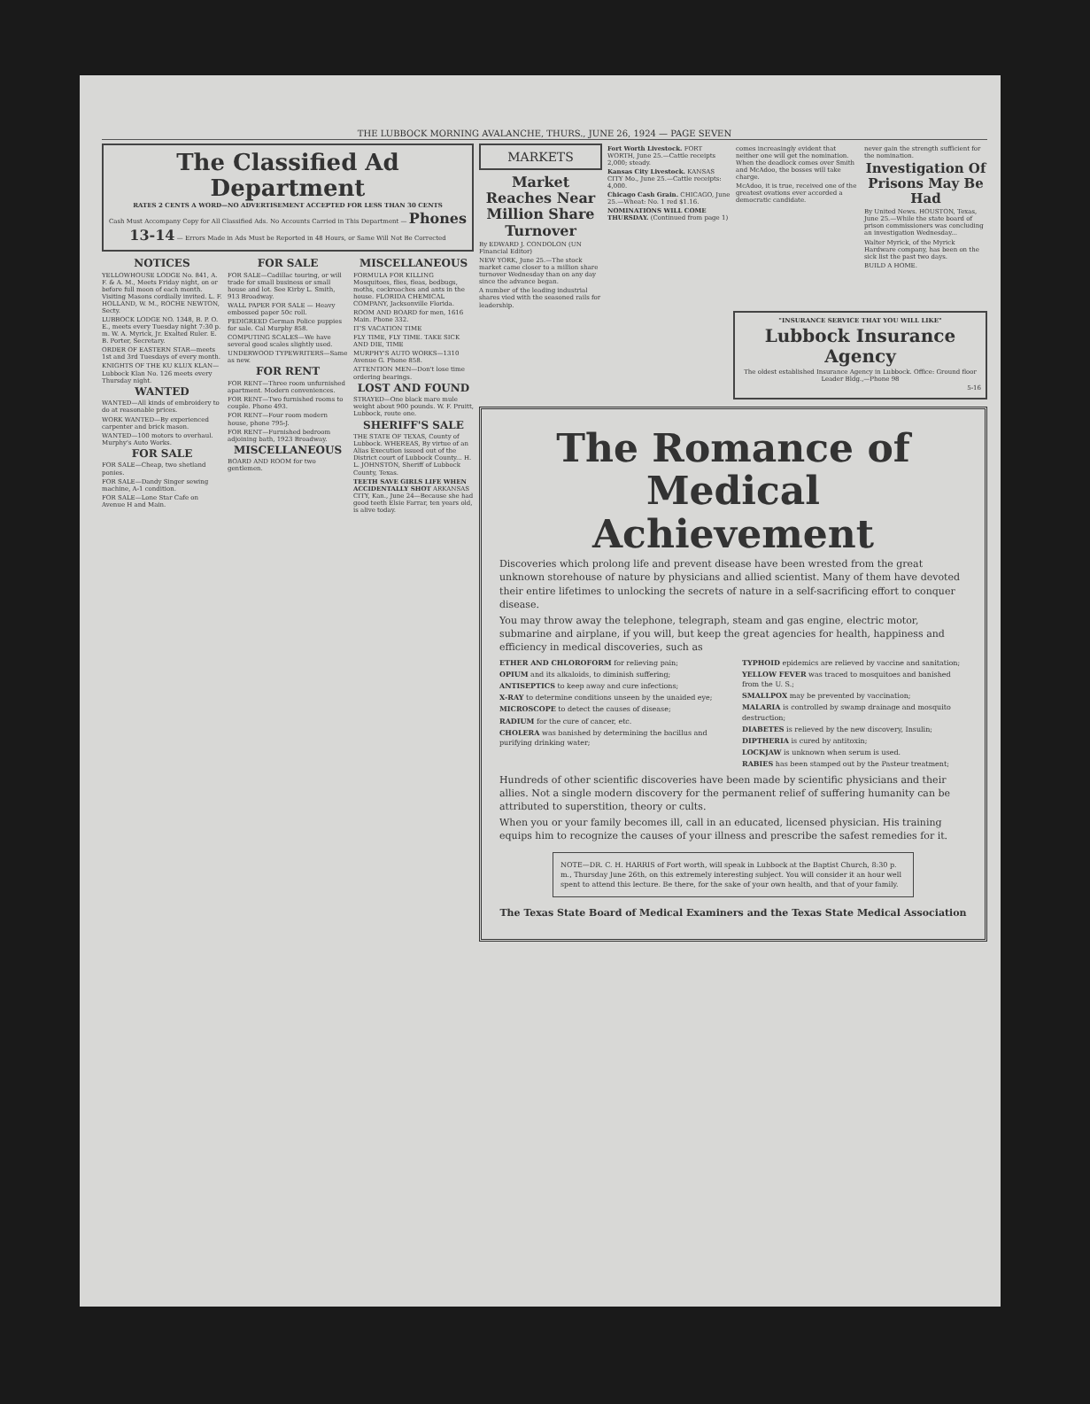THE LUBBOCK MORNING AVALANCHE, THURS., JUNE 26, 1924 — PAGE SEVEN
The Classified Ad Department
RATES 2 CENTS A WORD—NO ADVERTISEMENT ACCEPTED FOR LESS THAN 30 CENTS
Cash Must Accompany Copy for All Classified Ads. No Accounts Carried in This Department — Phones 13-14 — Errors Made in Ads Must be Reported in 48 Hours, or Same Will Not Be Corrected
NOTICES
YELLOWHOUSE LODGE No. 841, A. F. & A. M., Meets Friday night, on or before full moon of each month. Visiting Masons cordially invited. L. F. HOLLAND, W. M., ROCHE NEWTON, Secty.
LUBBOCK LODGE NO. 1348, B. P. O. E., meets every Tuesday night 7:30 p. m. W. A. Myrick, Jr. Exalted Ruler. E. B. Porter, Secretary.
ORDER OF EASTERN STAR—meets 1st and 3rd Tuesdays of every month.
KNIGHTS OF THE KU KLUX KLAN—Lubbock Klan No. 126 meets every Thursday night.
WANTED
WANTED—All kinds of embroidery to do at reasonable prices.
WORK WANTED—By experienced carpenter and brick mason.
WANTED—100 motors to overhaul. Murphy's Auto Works.
FOR SALE
FOR SALE—Cheap, two shetland ponies.
FOR SALE—Dandy Singer sewing machine, A-1 condition.
FOR SALE—Lone Star Cafe on Avenue H and Main.
FOR SALE
FOR SALE—Cadillac touring, or will trade for small business or small house and lot. See Kirby L. Smith, 913 Broadway.
WALL PAPER FOR SALE — Heavy embossed paper 50c roll.
PEDIGREED German Police puppies for sale. Cal Murphy 858.
COMPUTING SCALES—We have several good scales slightly used.
UNDERWOOD TYPEWRITERS—Same as new.
FOR RENT
FOR RENT—Three room unfurnished apartment. Modern conveniences.
FOR RENT—Two furnished rooms to couple. Phone 493.
FOR RENT—Four room modern house, phone 795-J.
FOR RENT—Furnished bedroom adjoining bath, 1923 Broadway.
MISCELLANEOUS
BOARD AND ROOM for two gentlemen.
MISCELLANEOUS
FORMULA FOR KILLING Mosquitoes, flies, fleas, bedbugs, moths, cockroaches and ants in the house. FLORIDA CHEMICAL COMPANY, Jacksonville Florida.
ROOM AND BOARD for men, 1616 Main. Phone 332.
IT'S VACATION TIME
FLY TIME, FLY TIME. TAKE SICK AND DIE, TIME
MURPHY'S AUTO WORKS—1310 Avenue G. Phone 858.
ATTENTION MEN—Don't lose time ordering bearings.
LOST AND FOUND
STRAYED—One black mare mule weight about 900 pounds. W. F. Pruitt, Lubbock, route one.
SHERIFF'S SALE
THE STATE OF TEXAS, County of Lubbock. WHEREAS, By virtue of an Alias Execution issued out of the District court of Lubbock County... H. L. JOHNSTON, Sheriff of Lubbock County, Texas.
TEETH SAVE GIRLS LIFE WHEN ACCIDENTALLY SHOT ARKANSAS CITY, Kan., June 24—Because she had good teeth Elsie Farrar, ten years old, is alive today.
MARKETS
Market Reaches Near Million Share Turnover
By EDWARD J. CONDOLON (UN Financial Editor)
NEW YORK, June 25.—The stock market came closer to a million share turnover Wednesday than on any day since the advance began.
A number of the leading industrial shares vied with the seasoned rails for leadership.
Fort Worth Livestock. FORT WORTH, June 25.—Cattle receipts 2,000; steady.
Kansas City Livestock. KANSAS CITY Mo., June 25.—Cattle receipts: 4,000.
Chicago Cash Grain. CHICAGO, June 25.—Wheat: No. 1 red $1.16.
NOMINATIONS WILL COME THURSDAY. (Continued from page 1)
comes increasingly evident that neither one will get the nomination. When the deadlock comes over Smith and McAdoo, the bosses will take charge.
McAdoo, it is true, received one of the greatest ovations ever accorded a democratic candidate.
never gain the strength sufficient for the nomination.
Investigation Of Prisons May Be Had
By United News. HOUSTON, Texas, June 25.—While the state board of prison commissioners was concluding an investigation Wednesday...
Walter Myrick, of the Myrick Hardware company, has been on the sick list the past two days.
BUILD A HOME.
"INSURANCE SERVICE THAT YOU WILL LIKE"
Lubbock Insurance Agency
The oldest established Insurance Agency in Lubbock. Office: Ground floor Leader Bldg.,—Phone 98
5-16
The Romance of Medical Achievement
Discoveries which prolong life and prevent disease have been wrested from the great unknown storehouse of nature by physicians and allied scientist. Many of them have devoted their entire lifetimes to unlocking the secrets of nature in a self-sacrificing effort to conquer disease.
You may throw away the telephone, telegraph, steam and gas engine, electric motor, submarine and airplane, if you will, but keep the great agencies for health, happiness and efficiency in medical discoveries, such as
ETHER AND CHLOROFORM for relieving pain;
OPIUM and its alkaloids, to diminish suffering;
ANTISEPTICS to keep away and cure infections;
X-RAY to determine conditions unseen by the unaided eye;
MICROSCOPE to detect the causes of disease;
RADIUM for the cure of cancer, etc.
CHOLERA was banished by determining the bacillus and purifying drinking water;
TYPHOID epidemics are relieved by vaccine and sanitation;
YELLOW FEVER was traced to mosquitoes and banished from the U. S.;
SMALLPOX may be prevented by vaccination;
MALARIA is controlled by swamp drainage and mosquito destruction;
DIABETES is relieved by the new discovery, Insulin;
DIPTHERIA is cured by antitoxin;
LOCKJAW is unknown when serum is used.
RABIES has been stamped out by the Pasteur treatment;
Hundreds of other scientific discoveries have been made by scientific physicians and their allies. Not a single modern discovery for the permanent relief of suffering humanity can be attributed to superstition, theory or cults.
When you or your family becomes ill, call in an educated, licensed physician. His training equips him to recognize the causes of your illness and prescribe the safest remedies for it.
NOTE—DR. C. H. HARRIS of Fort worth, will speak in Lubbock at the Baptist Church, 8:30 p. m., Thursday June 26th, on this extremely interesting subject. You will consider it an hour well spent to attend this lecture. Be there, for the sake of your own health, and that of your family.
The Texas State Board of Medical Examiners and the Texas State Medical Association